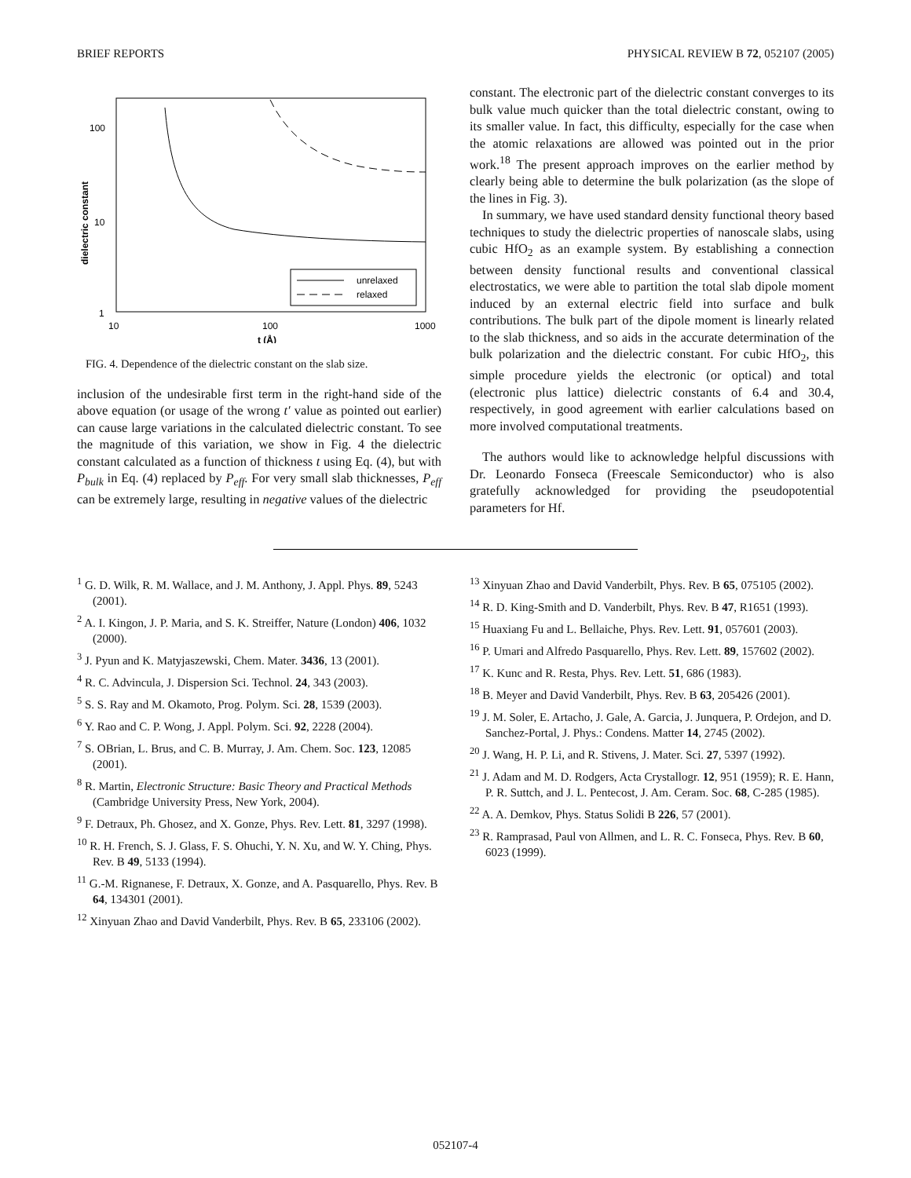BRIEF REPORTS PHYSICAL REVIEW B 72, 052107 (2005)
100
10
1
10
100
1000
t (Å)
dielectric constant
unrelaxed
relaxed
FIG. 4. Dependence of the dielectric constant on the slab size.
inclusion of the undesirable first term in the right-hand side of the above equation (or usage of the wrong t′ value as pointed out earlier) can cause large variations in the calculated dielectric constant. To see the magnitude of this variation, we show in Fig. 4 the dielectric constant calculated as a function of thickness t using Eq. (4), but with P<sub>bulk</sub> in Eq. (4) replaced by P<sub>eff</sub>. For very small slab thicknesses, P<sub>eff</sub> can be extremely large, resulting in negative values of the dielectric
constant. The electronic part of the dielectric constant converges to its bulk value much quicker than the total dielectric constant, owing to its smaller value. In fact, this difficulty, especially for the case when the atomic relaxations are allowed was pointed out in the prior work.<sup>18</sup> The present approach improves on the earlier method by clearly being able to determine the bulk polarization (as the slope of the lines in Fig. 3).
In summary, we have used standard density functional theory based techniques to study the dielectric properties of nanoscale slabs, using cubic HfO<sub>2</sub> as an example system. By establishing a connection between density functional results and conventional classical electrostatics, we were able to partition the total slab dipole moment induced by an external electric field into surface and bulk contributions. The bulk part of the dipole moment is linearly related to the slab thickness, and so aids in the accurate determination of the bulk polarization and the dielectric constant. For cubic HfO<sub>2</sub>, this simple procedure yields the electronic (or optical) and total (electronic plus lattice) dielectric constants of 6.4 and 30.4, respectively, in good agreement with earlier calculations based on more involved computational treatments.
The authors would like to acknowledge helpful discussions with Dr. Leonardo Fonseca (Freescale Semiconductor) who is also gratefully acknowledged for providing the pseudopotential parameters for Hf.
<sup>1</sup> G. D. Wilk, R. M. Wallace, and J. M. Anthony, J. Appl. Phys. 89, 5243 (2001).
<sup>2</sup> A. I. Kingon, J. P. Maria, and S. K. Streiffer, Nature (London) 406, 1032 (2000).
<sup>3</sup> J. Pyun and K. Matyjaszewski, Chem. Mater. 3436, 13 (2001).
<sup>4</sup> R. C. Advincula, J. Dispersion Sci. Technol. 24, 343 (2003).
<sup>5</sup> S. S. Ray and M. Okamoto, Prog. Polym. Sci. 28, 1539 (2003).
<sup>6</sup> Y. Rao and C. P. Wong, J. Appl. Polym. Sci. 92, 2228 (2004).
<sup>7</sup> S. OBrian, L. Brus, and C. B. Murray, J. Am. Chem. Soc. 123, 12085 (2001).
<sup>8</sup> R. Martin, Electronic Structure: Basic Theory and Practical Methods (Cambridge University Press, New York, 2004).
<sup>9</sup> F. Detraux, Ph. Ghosez, and X. Gonze, Phys. Rev. Lett. 81, 3297 (1998).
<sup>10</sup> R. H. French, S. J. Glass, F. S. Ohuchi, Y. N. Xu, and W. Y. Ching, Phys. Rev. B 49, 5133 (1994).
<sup>11</sup> G.-M. Rignanese, F. Detraux, X. Gonze, and A. Pasquarello, Phys. Rev. B 64, 134301 (2001).
<sup>12</sup> Xinyuan Zhao and David Vanderbilt, Phys. Rev. B 65, 233106 (2002).
<sup>13</sup> Xinyuan Zhao and David Vanderbilt, Phys. Rev. B 65, 075105 (2002).
<sup>14</sup> R. D. King-Smith and D. Vanderbilt, Phys. Rev. B 47, R1651 (1993).
<sup>15</sup> Huaxiang Fu and L. Bellaiche, Phys. Rev. Lett. 91, 057601 (2003).
<sup>16</sup> P. Umari and Alfredo Pasquarello, Phys. Rev. Lett. 89, 157602 (2002).
<sup>17</sup> K. Kunc and R. Resta, Phys. Rev. Lett. 51, 686 (1983).
<sup>18</sup> B. Meyer and David Vanderbilt, Phys. Rev. B 63, 205426 (2001).
<sup>19</sup> J. M. Soler, E. Artacho, J. Gale, A. Garcia, J. Junquera, P. Ordejon, and D. Sanchez-Portal, J. Phys.: Condens. Matter 14, 2745 (2002).
<sup>20</sup> J. Wang, H. P. Li, and R. Stivens, J. Mater. Sci. 27, 5397 (1992).
<sup>21</sup> J. Adam and M. D. Rodgers, Acta Crystallogr. 12, 951 (1959); R. E. Hann, P. R. Suttch, and J. L. Pentecost, J. Am. Ceram. Soc. 68, C-285 (1985).
<sup>22</sup> A. A. Demkov, Phys. Status Solidi B 226, 57 (2001).
<sup>23</sup> R. Ramprasad, Paul von Allmen, and L. R. C. Fonseca, Phys. Rev. B 60, 6023 (1999).
052107-4